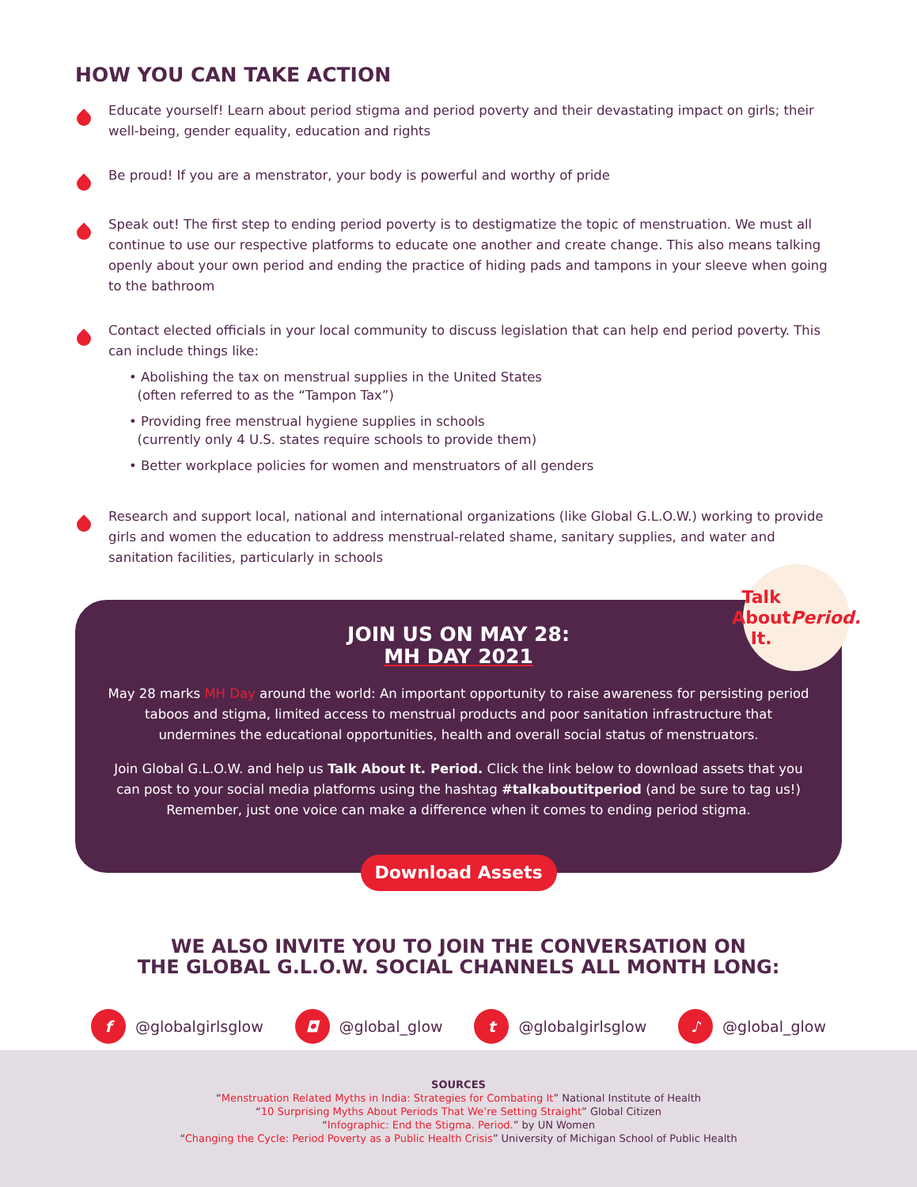HOW YOU CAN TAKE ACTION
Educate yourself! Learn about period stigma and period poverty and their devastating impact on girls; their well-being, gender equality, education and rights
Be proud! If you are a menstrator, your body is powerful and worthy of pride
Speak out! The first step to ending period poverty is to destigmatize the topic of menstruation. We must all continue to use our respective platforms to educate one another and create change. This also means talking openly about your own period and ending the practice of hiding pads and tampons in your sleeve when going to the bathroom
Contact elected officials in your local community to discuss legislation that can help end period poverty. This can include things like:
• Abolishing the tax on menstrual supplies in the United States
(often referred to as the “Tampon Tax”)
• Providing free menstrual hygiene supplies in schools
(currently only 4 U.S. states require schools to provide them)
• Better workplace policies for women and menstruators of all genders
Research and support local, national and international organizations (like Global G.L.O.W.) working to provide girls and women the education to address menstrual-related shame, sanitary supplies, and water and sanitation facilities, particularly in schools
Talk
About It.
Period.
JOIN US ON MAY 28:
MH DAY 2021
May 28 marks MH Day around the world: An important opportunity to raise awareness for persisting period taboos and stigma, limited access to menstrual products and poor sanitation infrastructure that undermines the educational opportunities, health and overall social status of menstruators.
Join Global G.L.O.W. and help us Talk About It. Period. Click the link below to download assets that you can post to your social media platforms using the hashtag #talkaboutitperiod (and be sure to tag us!) Remember, just one voice can make a difference when it comes to ending period stigma.
Download Assets
WE ALSO INVITE YOU TO JOIN THE CONVERSATION ON
THE GLOBAL G.L.O.W. SOCIAL CHANNELS ALL MONTH LONG:
f @globalgirlsglow ◘ @global_glow t @globalgirlsglow ♪ @global_glow
SOURCES
“Menstruation Related Myths in India: Strategies for Combating It” National Institute of Health
“10 Surprising Myths About Periods That We’re Setting Straight” Global Citizen
“Infographic: End the Stigma. Period.” by UN Women
“Changing the Cycle: Period Poverty as a Public Health Crisis” University of Michigan School of Public Health